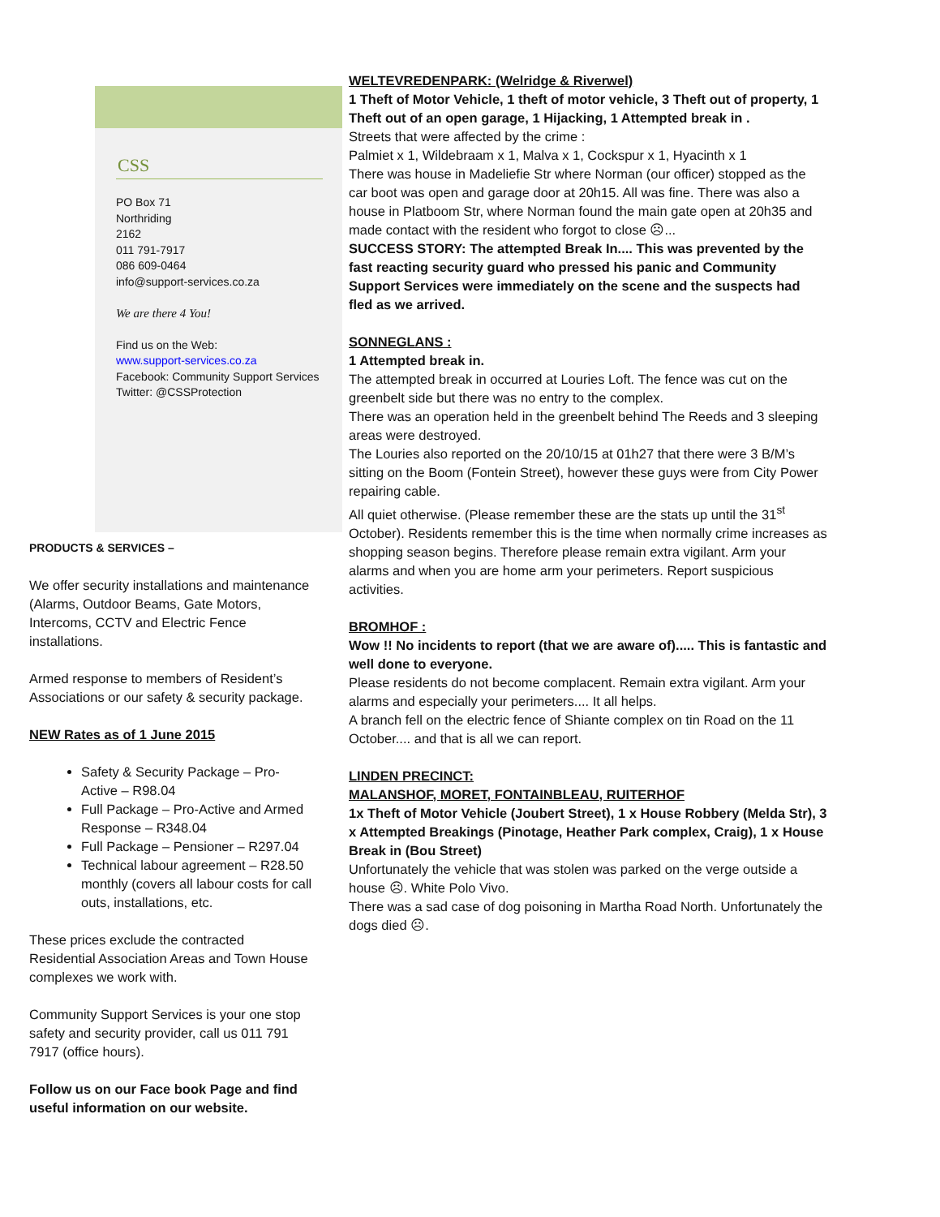CSS
PO Box 71
Northriding
2162
011 791-7917
086 609-0464
info@support-services.co.za
We are there 4 You!
Find us on the Web:
www.support-services.co.za
Facebook: Community Support Services
Twitter: @CSSProtection
PRODUCTS & SERVICES –
We offer security installations and maintenance (Alarms, Outdoor Beams, Gate Motors, Intercoms, CCTV and Electric Fence installations.
Armed response to members of Resident’s Associations or our safety & security package.
NEW Rates as of 1 June 2015
Safety & Security Package – Pro-Active – R98.04
Full Package – Pro-Active and Armed Response – R348.04
Full Package – Pensioner – R297.04
Technical labour agreement – R28.50 monthly (covers all labour costs for call outs, installations, etc.
These prices exclude the contracted Residential Association Areas and Town House complexes we work with.
Community Support Services is your one stop safety and security provider, call us 011 791 7917 (office hours).
Follow us on our Face book Page and find useful information on our website.
WELTEVREDENPARK: (Welridge & Riverwel)
1 Theft of Motor Vehicle, 1 theft of motor vehicle, 3 Theft out of property, 1 Theft out of an open garage, 1 Hijacking, 1 Attempted break in .
Streets that were affected by the crime :
Palmiet x 1, Wildebraam x 1, Malva x 1, Cockspur x 1, Hyacinth x 1
There was house in Madeliefie Str where Norman (our officer) stopped as the car boot was open and garage door at 20h15. All was fine. There was also a house in Platboom Str, where Norman found the main gate open at 20h35 and made contact with the resident who forgot to close ☹...
SUCCESS STORY: The attempted Break In.... This was prevented by the fast reacting security guard who pressed his panic and Community Support Services were immediately on the scene and the suspects had fled as we arrived.
SONNEGLANS :
1 Attempted break in.
The attempted break in occurred at Louries Loft. The fence was cut on the greenbelt side but there was no entry to the complex.
There was an operation held in the greenbelt behind The Reeds and 3 sleeping areas were destroyed.
The Louries also reported on the 20/10/15 at 01h27 that there were 3 B/M’s sitting on the Boom (Fontein Street), however these guys were from City Power repairing cable.
All quiet otherwise. (Please remember these are the stats up until the 31<sup>st</sup> October). Residents remember this is the time when normally crime increases as shopping season begins. Therefore please remain extra vigilant. Arm your alarms and when you are home arm your perimeters. Report suspicious activities.
BROMHOF :
Wow !! No incidents to report (that we are aware of)..... This is fantastic and well done to everyone.
Please residents do not become complacent. Remain extra vigilant. Arm your alarms and especially your perimeters.... It all helps.
A branch fell on the electric fence of Shiante complex on tin Road on the 11 October.... and that is all we can report.
LINDEN PRECINCT:
MALANSHOF, MORET, FONTAINBLEAU, RUITERHOF
1x Theft of Motor Vehicle (Joubert Street), 1 x House Robbery (Melda Str), 3 x Attempted Breakings (Pinotage, Heather Park complex, Craig), 1 x House Break in (Bou Street)
Unfortunately the vehicle that was stolen was parked on the verge outside a house ☹. White Polo Vivo.
There was a sad case of dog poisoning in Martha Road North. Unfortunately the dogs died ☹.